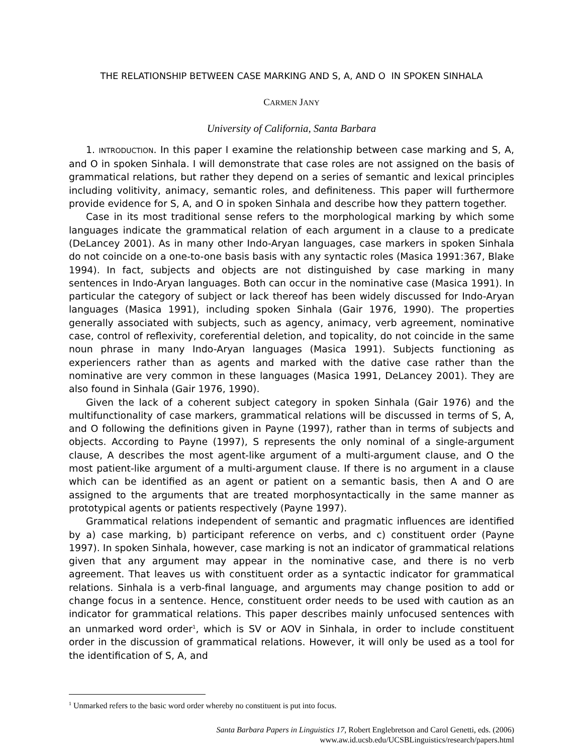THE RELATIONSHIP BETWEEN CASE MARKING AND S, A, AND O IN SPOKEN SINHALA
CARMEN JANY
University of California, Santa Barbara
1. INTRODUCTION. In this paper I examine the relationship between case marking and S, A, and O in spoken Sinhala. I will demonstrate that case roles are not assigned on the basis of grammatical relations, but rather they depend on a series of semantic and lexical principles including volitivity, animacy, semantic roles, and definiteness. This paper will furthermore provide evidence for S, A, and O in spoken Sinhala and describe how they pattern together.
Case in its most traditional sense refers to the morphological marking by which some languages indicate the grammatical relation of each argument in a clause to a predicate (DeLancey 2001). As in many other Indo-Aryan languages, case markers in spoken Sinhala do not coincide on a one-to-one basis basis with any syntactic roles (Masica 1991:367, Blake 1994). In fact, subjects and objects are not distinguished by case marking in many sentences in Indo-Aryan languages. Both can occur in the nominative case (Masica 1991). In particular the category of subject or lack thereof has been widely discussed for Indo-Aryan languages (Masica 1991), including spoken Sinhala (Gair 1976, 1990). The properties generally associated with subjects, such as agency, animacy, verb agreement, nominative case, control of reflexivity, coreferential deletion, and topicality, do not coincide in the same noun phrase in many Indo-Aryan languages (Masica 1991). Subjects functioning as experiencers rather than as agents and marked with the dative case rather than the nominative are very common in these languages (Masica 1991, DeLancey 2001). They are also found in Sinhala (Gair 1976, 1990).
Given the lack of a coherent subject category in spoken Sinhala (Gair 1976) and the multifunctionality of case markers, grammatical relations will be discussed in terms of S, A, and O following the definitions given in Payne (1997), rather than in terms of subjects and objects. According to Payne (1997), S represents the only nominal of a single-argument clause, A describes the most agent-like argument of a multi-argument clause, and O the most patient-like argument of a multi-argument clause. If there is no argument in a clause which can be identified as an agent or patient on a semantic basis, then A and O are assigned to the arguments that are treated morphosyntactically in the same manner as prototypical agents or patients respectively (Payne 1997).
Grammatical relations independent of semantic and pragmatic influences are identified by a) case marking, b) participant reference on verbs, and c) constituent order (Payne 1997). In spoken Sinhala, however, case marking is not an indicator of grammatical relations given that any argument may appear in the nominative case, and there is no verb agreement. That leaves us with constituent order as a syntactic indicator for grammatical relations. Sinhala is a verb-final language, and arguments may change position to add or change focus in a sentence. Hence, constituent order needs to be used with caution as an indicator for grammatical relations. This paper describes mainly unfocused sentences with an unmarked word order<sup>1</sup>, which is SV or AOV in Sinhala, in order to include constituent order in the discussion of grammatical relations. However, it will only be used as a tool for the identification of S, A, and
<sup>1</sup> Unmarked refers to the basic word order whereby no constituent is put into focus.
Santa Barbara Papers in Linguistics 17, Robert Englebretson and Carol Genetti, eds. (2006)
www.aw.id.ucsb.edu/UCSBLinguistics/research/papers.html